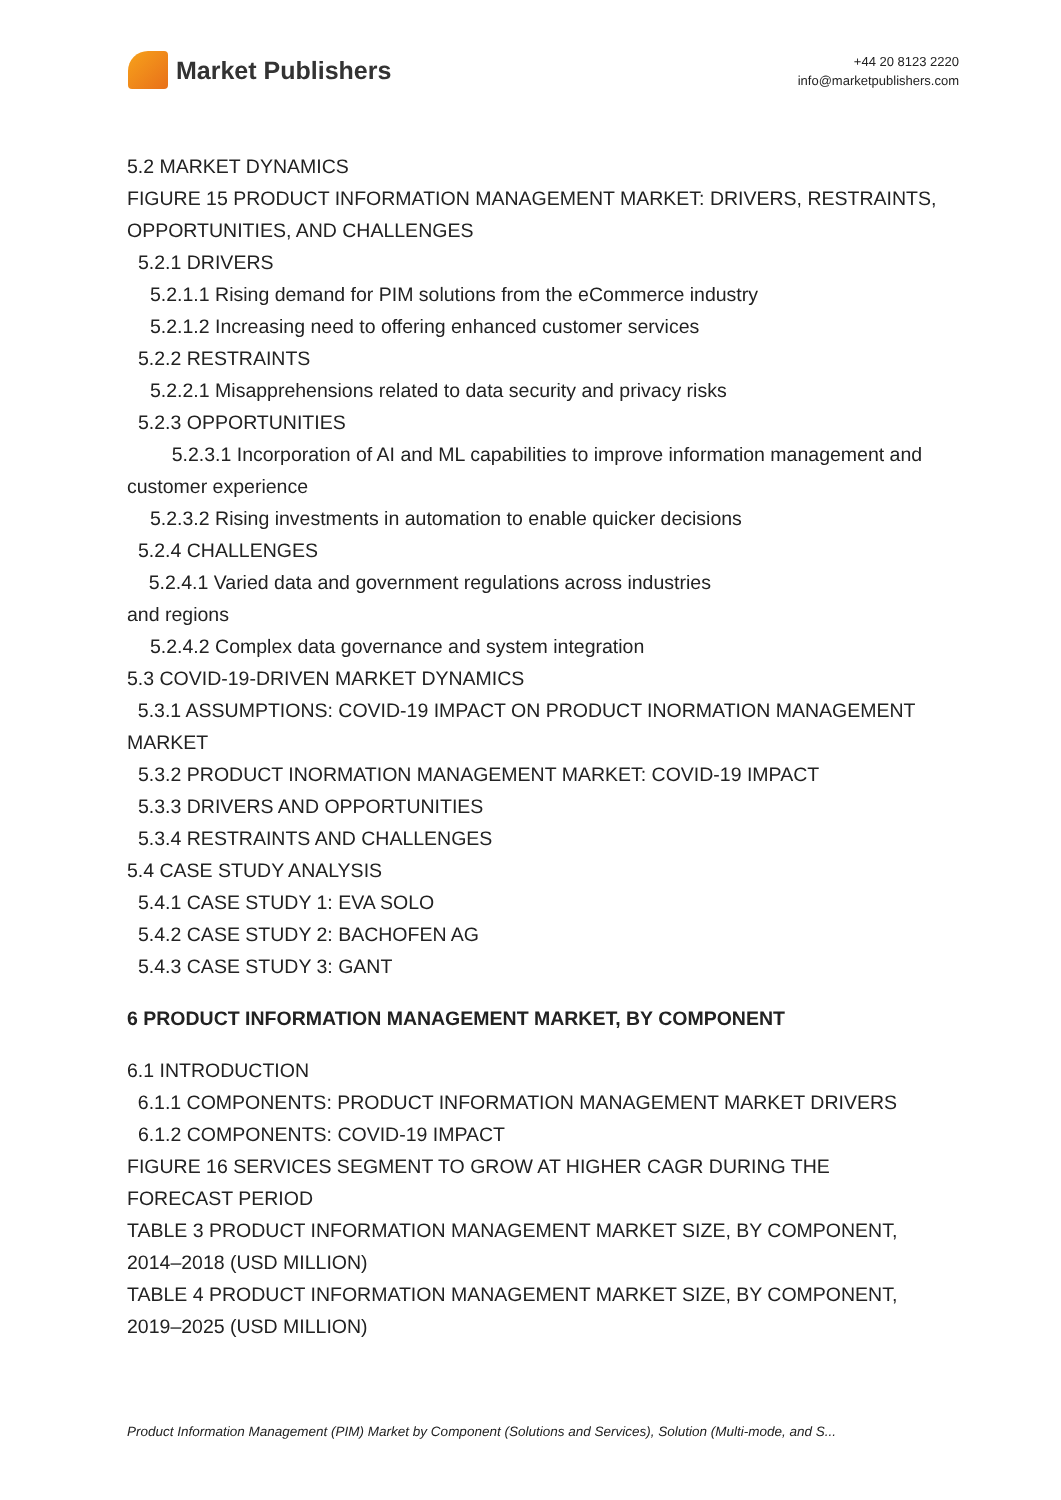Market Publishers
+44 20 8123 2220
info@marketpublishers.com
5.2 MARKET DYNAMICS
FIGURE 15 PRODUCT INFORMATION MANAGEMENT MARKET: DRIVERS, RESTRAINTS, OPPORTUNITIES, AND CHALLENGES
5.2.1 DRIVERS
5.2.1.1 Rising demand for PIM solutions from the eCommerce industry
5.2.1.2 Increasing need to offering enhanced customer services
5.2.2 RESTRAINTS
5.2.2.1 Misapprehensions related to data security and privacy risks
5.2.3 OPPORTUNITIES
5.2.3.1 Incorporation of AI and ML capabilities to improve information management and customer experience
5.2.3.2 Rising investments in automation to enable quicker decisions
5.2.4 CHALLENGES
5.2.4.1 Varied data and government regulations across industries
and regions
5.2.4.2 Complex data governance and system integration
5.3 COVID-19-DRIVEN MARKET DYNAMICS
5.3.1 ASSUMPTIONS: COVID-19 IMPACT ON PRODUCT INORMATION MANAGEMENT MARKET
5.3.2 PRODUCT INORMATION MANAGEMENT MARKET: COVID-19 IMPACT
5.3.3 DRIVERS AND OPPORTUNITIES
5.3.4 RESTRAINTS AND CHALLENGES
5.4 CASE STUDY ANALYSIS
5.4.1 CASE STUDY 1: EVA SOLO
5.4.2 CASE STUDY 2: BACHOFEN AG
5.4.3 CASE STUDY 3: GANT
6 PRODUCT INFORMATION MANAGEMENT MARKET, BY COMPONENT
6.1 INTRODUCTION
6.1.1 COMPONENTS: PRODUCT INFORMATION MANAGEMENT MARKET DRIVERS
6.1.2 COMPONENTS: COVID-19 IMPACT
FIGURE 16 SERVICES SEGMENT TO GROW AT HIGHER CAGR DURING THE FORECAST PERIOD
TABLE 3 PRODUCT INFORMATION MANAGEMENT MARKET SIZE, BY COMPONENT, 2014–2018 (USD MILLION)
TABLE 4 PRODUCT INFORMATION MANAGEMENT MARKET SIZE, BY COMPONENT, 2019–2025 (USD MILLION)
Product Information Management (PIM) Market by Component (Solutions and Services), Solution (Multi-mode, and S...